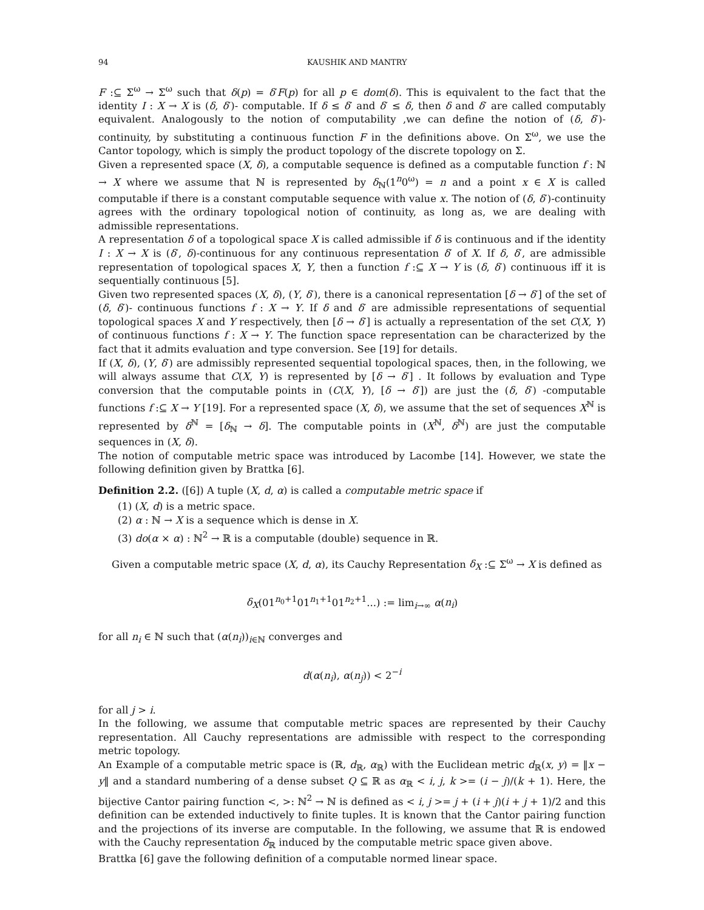94 KAUSHIK AND MANTRY
F :⊆ Σ<sup>ω</sup> → Σ<sup>ω</sup> such that δ(p) = δ′F(p) for all p ∈ dom(δ). This is equivalent to the fact that the identity I : X → X is (δ, δ′)- computable. If δ ≤ δ′ and δ′ ≤ δ, then δ and δ′ are called computably equivalent. Analogously to the notion of computability ,we can define the notion of (δ, δ′)-continuity, by substituting a continuous function F in the definitions above. On Σ<sup>ω</sup>, we use the Cantor topology, which is simply the product topology of the discrete topology on Σ.
Given a represented space (X, δ), a computable sequence is defined as a computable function f : ℕ → X where we assume that ℕ is represented by δ<sub>ℕ</sub>(1<sup>n</sup>0<sup>ω</sup>) = n and a point x ∈ X is called computable if there is a constant computable sequence with value x. The notion of (δ, δ′)-continuity agrees with the ordinary topological notion of continuity, as long as, we are dealing with admissible representations.
A representation δ of a topological space X is called admissible if δ is continuous and if the identity I : X → X is (δ′, δ)-continuous for any continuous representation δ′ of X. If δ, δ′, are admissible representation of topological spaces X, Y, then a function f :⊆ X → Y is (δ, δ′) continuous iff it is sequentially continuous [5].
Given two represented spaces (X, δ), (Y, δ′), there is a canonical representation [δ → δ′] of the set of (δ, δ′)- continuous functions f : X → Y. If δ and δ′ are admissible representations of sequential topological spaces X and Y respectively, then [δ → δ′] is actually a representation of the set C(X, Y) of continuous functions f : X → Y. The function space representation can be characterized by the fact that it admits evaluation and type conversion. See [19] for details.
If (X, δ), (Y, δ′) are admissibly represented sequential topological spaces, then, in the following, we will always assume that C(X, Y) is represented by [δ → δ′] . It follows by evaluation and Type conversion that the computable points in (C(X, Y), [δ → δ′]) are just the (δ, δ′) -computable functions f :⊆ X → Y [19]. For a represented space (X, δ), we assume that the set of sequences X<sup>ℕ</sup> is represented by δ<sup>ℕ</sup> = [δ<sub>ℕ</sub> → δ]. The computable points in (X<sup>ℕ</sup>, δ<sup>ℕ</sup>) are just the computable sequences in (X, δ).
The notion of computable metric space was introduced by Lacombe [14]. However, we state the following definition given by Brattka [6].
Definition 2.2. ([6]) A tuple (X, d, α) is called a computable metric space if
(1) (X, d) is a metric space.
(2) α : ℕ → X is a sequence which is dense in X.
(3) do(α × α) : ℕ<sup>2</sup> → ℝ is a computable (double) sequence in ℝ.
Given a computable metric space (X, d, α), its Cauchy Representation δ<sub>X</sub> :⊆ Σ<sup>ω</sup> → X is defined as
δ<sub>X</sub>(01<sup>n<sub>0</sub>+1</sup>01<sup>n<sub>1</sub>+1</sup>01<sup>n<sub>2</sub>+1</sup>...) := lim<sub>i→∞</sub> α(n<sub>i</sub>)
for all n<sub>i</sub> ∈ ℕ such that (α(n<sub>i</sub>))<sub>i∈ℕ</sub> converges and
d(α(n<sub>i</sub>), α(n<sub>j</sub>)) < 2<sup>−i</sup>
for all j > i.
In the following, we assume that computable metric spaces are represented by their Cauchy representation. All Cauchy representations are admissible with respect to the corresponding metric topology.
An Example of a computable metric space is (ℝ, d<sub>ℝ</sub>, α<sub>ℝ</sub>) with the Euclidean metric d<sub>ℝ</sub>(x, y) = ‖x − y‖ and a standard numbering of a dense subset Q ⊆ ℝ as α<sub>ℝ</sub> < i, j, k >= (i − j)/(k + 1). Here, the bijective Cantor pairing function <, >: ℕ<sup>2</sup> → ℕ is defined as < i, j >= j + (i + j)(i + j + 1)/2 and this definition can be extended inductively to finite tuples. It is known that the Cantor pairing function and the projections of its inverse are computable. In the following, we assume that ℝ is endowed with the Cauchy representation δ<sub>ℝ</sub> induced by the computable metric space given above.
Brattka [6] gave the following definition of a computable normed linear space.